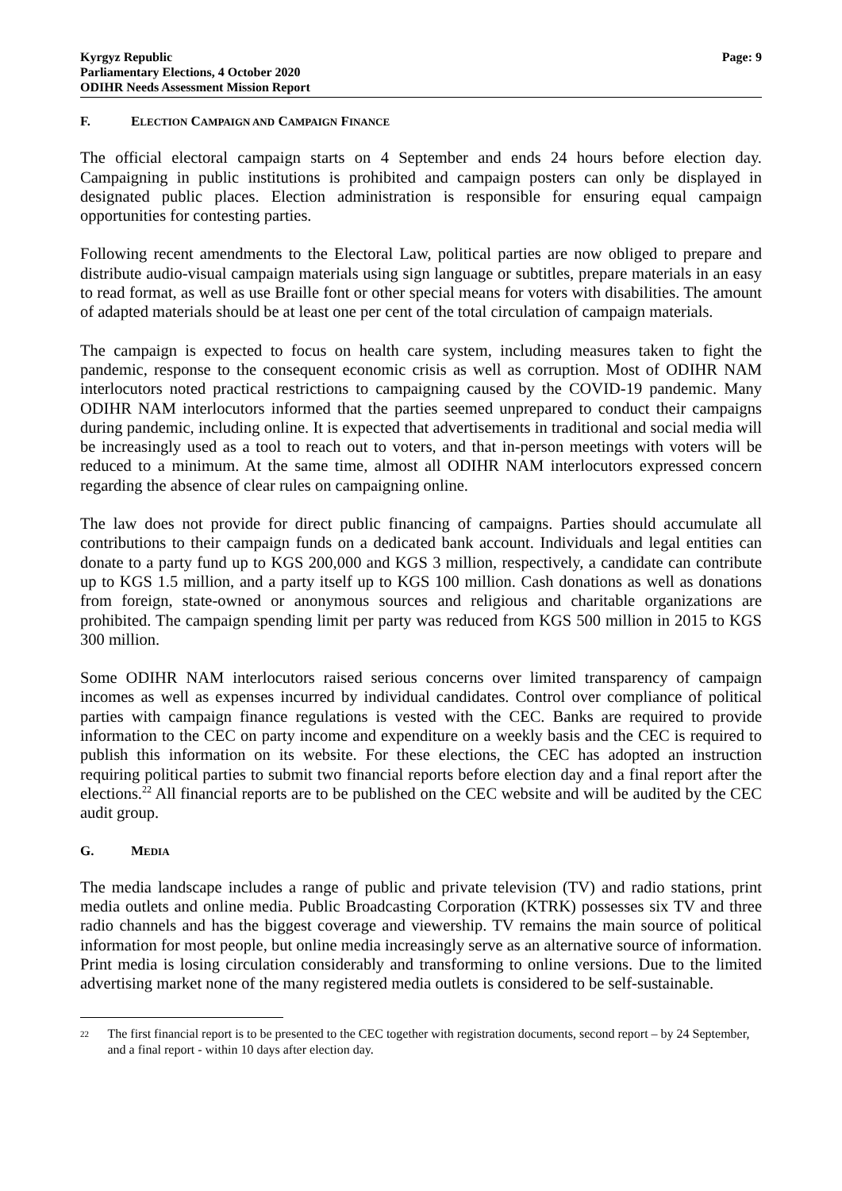Kyrgyz Republic
Parliamentary Elections, 4 October 2020
ODIHR Needs Assessment Mission Report
Page: 9
F. ELECTION CAMPAIGN AND CAMPAIGN FINANCE
The official electoral campaign starts on 4 September and ends 24 hours before election day. Campaigning in public institutions is prohibited and campaign posters can only be displayed in designated public places. Election administration is responsible for ensuring equal campaign opportunities for contesting parties.
Following recent amendments to the Electoral Law, political parties are now obliged to prepare and distribute audio-visual campaign materials using sign language or subtitles, prepare materials in an easy to read format, as well as use Braille font or other special means for voters with disabilities. The amount of adapted materials should be at least one per cent of the total circulation of campaign materials.
The campaign is expected to focus on health care system, including measures taken to fight the pandemic, response to the consequent economic crisis as well as corruption. Most of ODIHR NAM interlocutors noted practical restrictions to campaigning caused by the COVID-19 pandemic. Many ODIHR NAM interlocutors informed that the parties seemed unprepared to conduct their campaigns during pandemic, including online. It is expected that advertisements in traditional and social media will be increasingly used as a tool to reach out to voters, and that in-person meetings with voters will be reduced to a minimum. At the same time, almost all ODIHR NAM interlocutors expressed concern regarding the absence of clear rules on campaigning online.
The law does not provide for direct public financing of campaigns. Parties should accumulate all contributions to their campaign funds on a dedicated bank account. Individuals and legal entities can donate to a party fund up to KGS 200,000 and KGS 3 million, respectively, a candidate can contribute up to KGS 1.5 million, and a party itself up to KGS 100 million. Cash donations as well as donations from foreign, state-owned or anonymous sources and religious and charitable organizations are prohibited. The campaign spending limit per party was reduced from KGS 500 million in 2015 to KGS 300 million.
Some ODIHR NAM interlocutors raised serious concerns over limited transparency of campaign incomes as well as expenses incurred by individual candidates. Control over compliance of political parties with campaign finance regulations is vested with the CEC. Banks are required to provide information to the CEC on party income and expenditure on a weekly basis and the CEC is required to publish this information on its website. For these elections, the CEC has adopted an instruction requiring political parties to submit two financial reports before election day and a final report after the elections.<sup>22</sup> All financial reports are to be published on the CEC website and will be audited by the CEC audit group.
G. MEDIA
The media landscape includes a range of public and private television (TV) and radio stations, print media outlets and online media. Public Broadcasting Corporation (KTRK) possesses six TV and three radio channels and has the biggest coverage and viewership. TV remains the main source of political information for most people, but online media increasingly serve as an alternative source of information. Print media is losing circulation considerably and transforming to online versions. Due to the limited advertising market none of the many registered media outlets is considered to be self-sustainable.
22
The first financial report is to be presented to the CEC together with registration documents, second report – by 24 September, and a final report - within 10 days after election day.